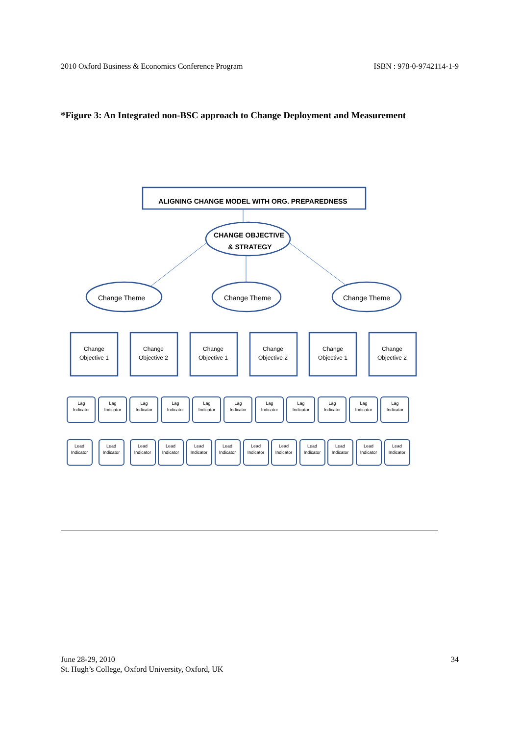2010 Oxford Business & Economics Conference Program ISBN : 978-0-9742114-1-9
*Figure 3: An Integrated non-BSC approach to Change Deployment and Measurement
ALIGNING CHANGE MODEL WITH ORG. PREPAREDNESS
CHANGE OBJECTIVE
& STRATEGY
Change Theme
Change Theme
Change Theme
Change
Objective 1
Change
Objective 2
Change
Objective 1
Change
Objective 2
Change
Objective 1
Change
Objective 2
Lag
Indicator
Lag
Indicator
Lag
Indicator
Lag
Indicator
Lag
Indicator
Lag
Indicator
Lag
Indicator
Lag
Indicator
Lag
Indicator
Lag
Indicator
Lag
Indicator
Lead
Indicator
Lead
Indicator
Lead
Indicator
Lead
Indicator
Lead
Indicator
Lead
Indicator
Lead
Indicator
Lead
Indicator
Lead
Indicator
Lead
Indicator
Lead
Indicator
Lead
Indicator
June 28-29, 2010
St. Hugh’s College, Oxford University, Oxford, UK 34